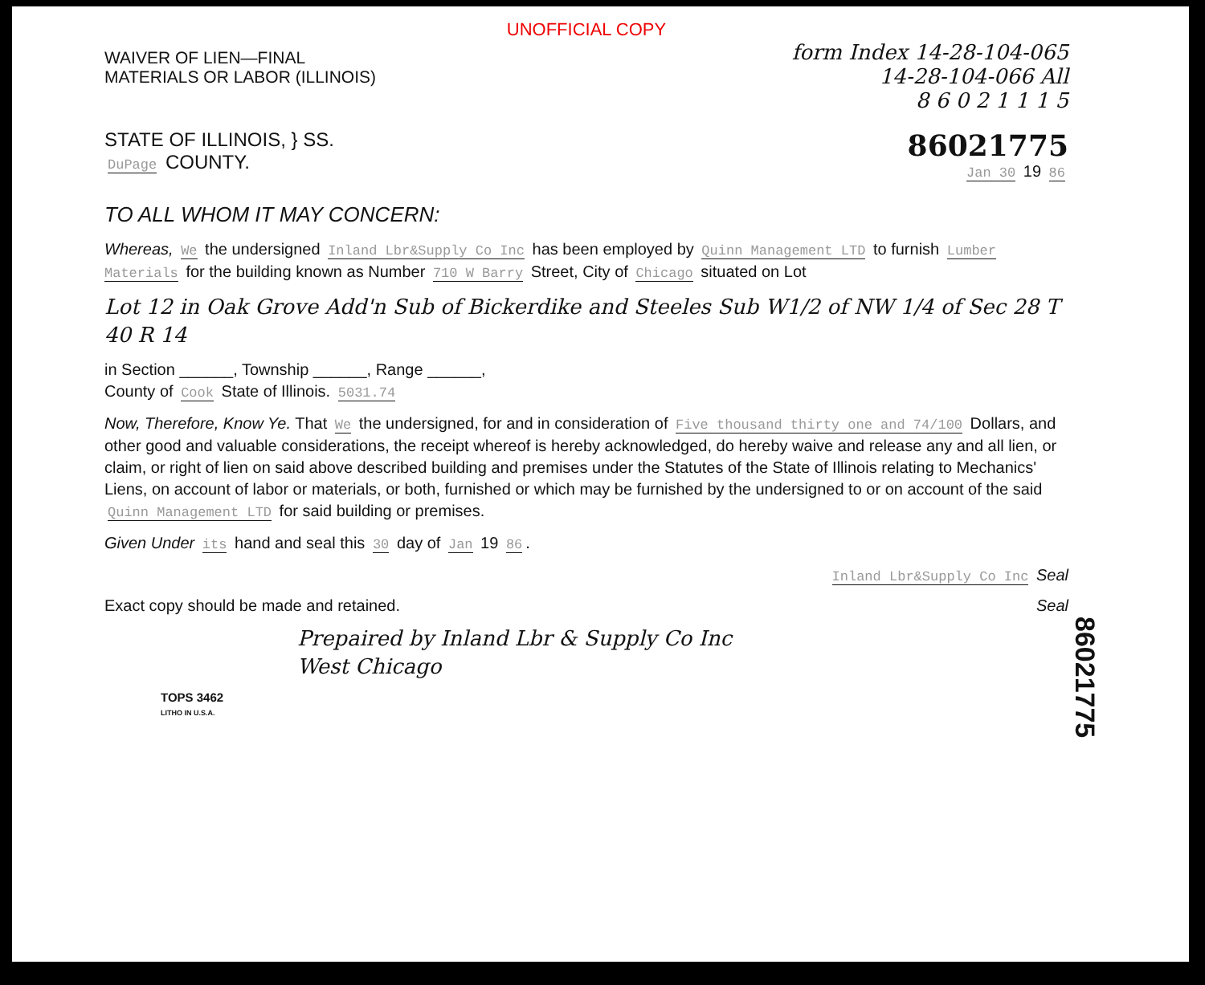UNOFFICIAL COPY
WAIVER OF LIEN—FINAL
MATERIALS OR LABOR (ILLINOIS)
form Index 14-28-104-065
14-28-104-066 All
8 6 0 2 1 1 1 5
STATE OF ILLINOIS, } SS.
DuPage COUNTY.
86021775
Jan 30 19 86
TO ALL WHOM IT MAY CONCERN:
Whereas, We the undersigned Inland Lbr&Supply Co Inc has been employed by Quinn Management LTD to furnish Lumber Materials for the building known as Number 710 W Barry Street, City of Chicago situated on Lot
Lot 12 in Oak Grove Add'n Sub of Bickerdike and Steeles Sub W1/2 of NW 1/4 of Sec 28 T 40 R 14
in Section ______, Township ______, Range ______,
County of Cook State of Illinois. 5031.74
Now, Therefore, Know Ye. That We the undersigned, for and in consideration of Five thousand thirty one and 74/100 Dollars, and other good and valuable considerations, the receipt whereof is hereby acknowledged, do hereby waive and release any and all lien, or claim, or right of lien on said above described building and premises under the Statutes of the State of Illinois relating to Mechanics' Liens, on account of labor or materials, or both, furnished or which may be furnished by the undersigned to or on account of the said Quinn Management LTD for said building or premises.
Given Under its hand and seal this 30 day of Jan 19 86.
Inland Lbr&Supply Co Inc Seal
Exact copy should be made and retained.
Seal
Prepaired by Inland Lbr & Supply Co Inc
West Chicago
TOPS 3462
LITHO IN U.S.A.
86021775